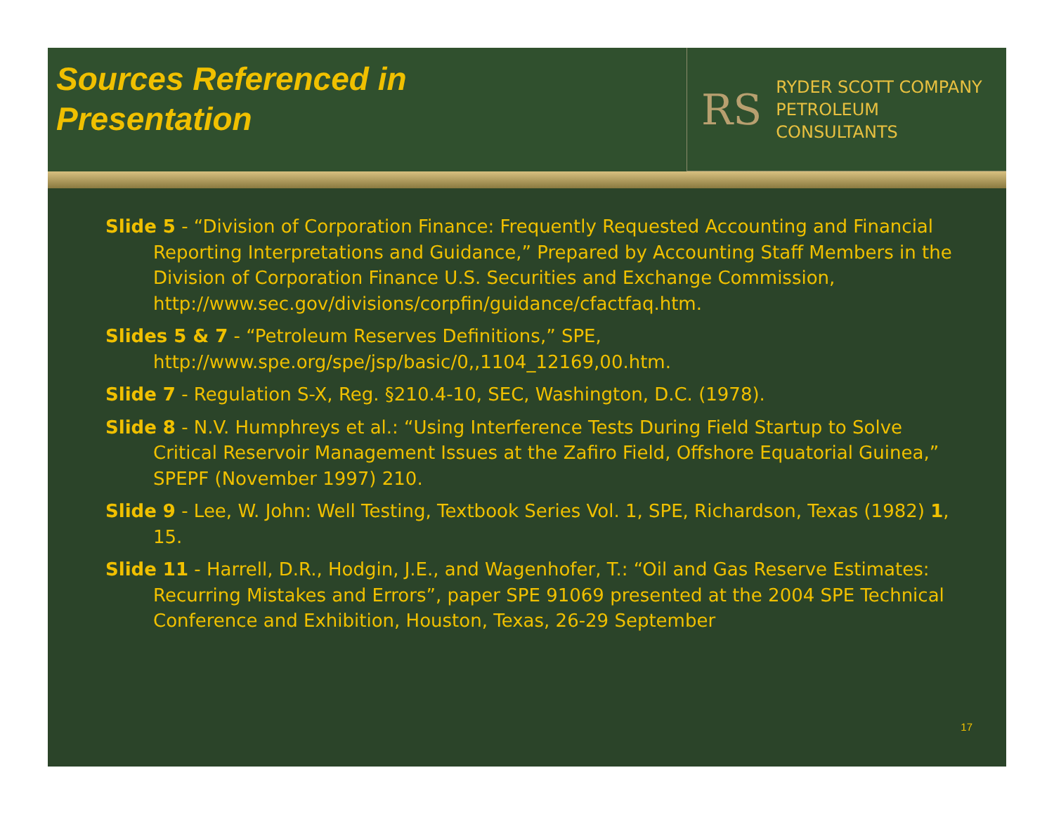Sources Referenced in
Presentation
RS RYDER SCOTT COMPANY
PETROLEUM CONSULTANTS
Slide 5 - “Division of Corporation Finance: Frequently Requested Accounting and Financial Reporting Interpretations and Guidance,” Prepared by Accounting Staff Members in the Division of Corporation Finance U.S. Securities and Exchange Commission, http://www.sec.gov/divisions/corpfin/guidance/cfactfaq.htm.
Slides 5 & 7 - “Petroleum Reserves Definitions,” SPE, http://www.spe.org/spe/jsp/basic/0,,1104_12169,00.htm.
Slide 7 - Regulation S-X, Reg. §210.4-10, SEC, Washington, D.C. (1978).
Slide 8 - N.V. Humphreys et al.: “Using Interference Tests During Field Startup to Solve Critical Reservoir Management Issues at the Zafiro Field, Offshore Equatorial Guinea,” SPEPF (November 1997) 210.
Slide 9 - Lee, W. John: Well Testing, Textbook Series Vol. 1, SPE, Richardson, Texas (1982) 1, 15.
Slide 11 - Harrell, D.R., Hodgin, J.E., and Wagenhofer, T.: “Oil and Gas Reserve Estimates: Recurring Mistakes and Errors”, paper SPE 91069 presented at the 2004 SPE Technical Conference and Exhibition, Houston, Texas, 26-29 September
17